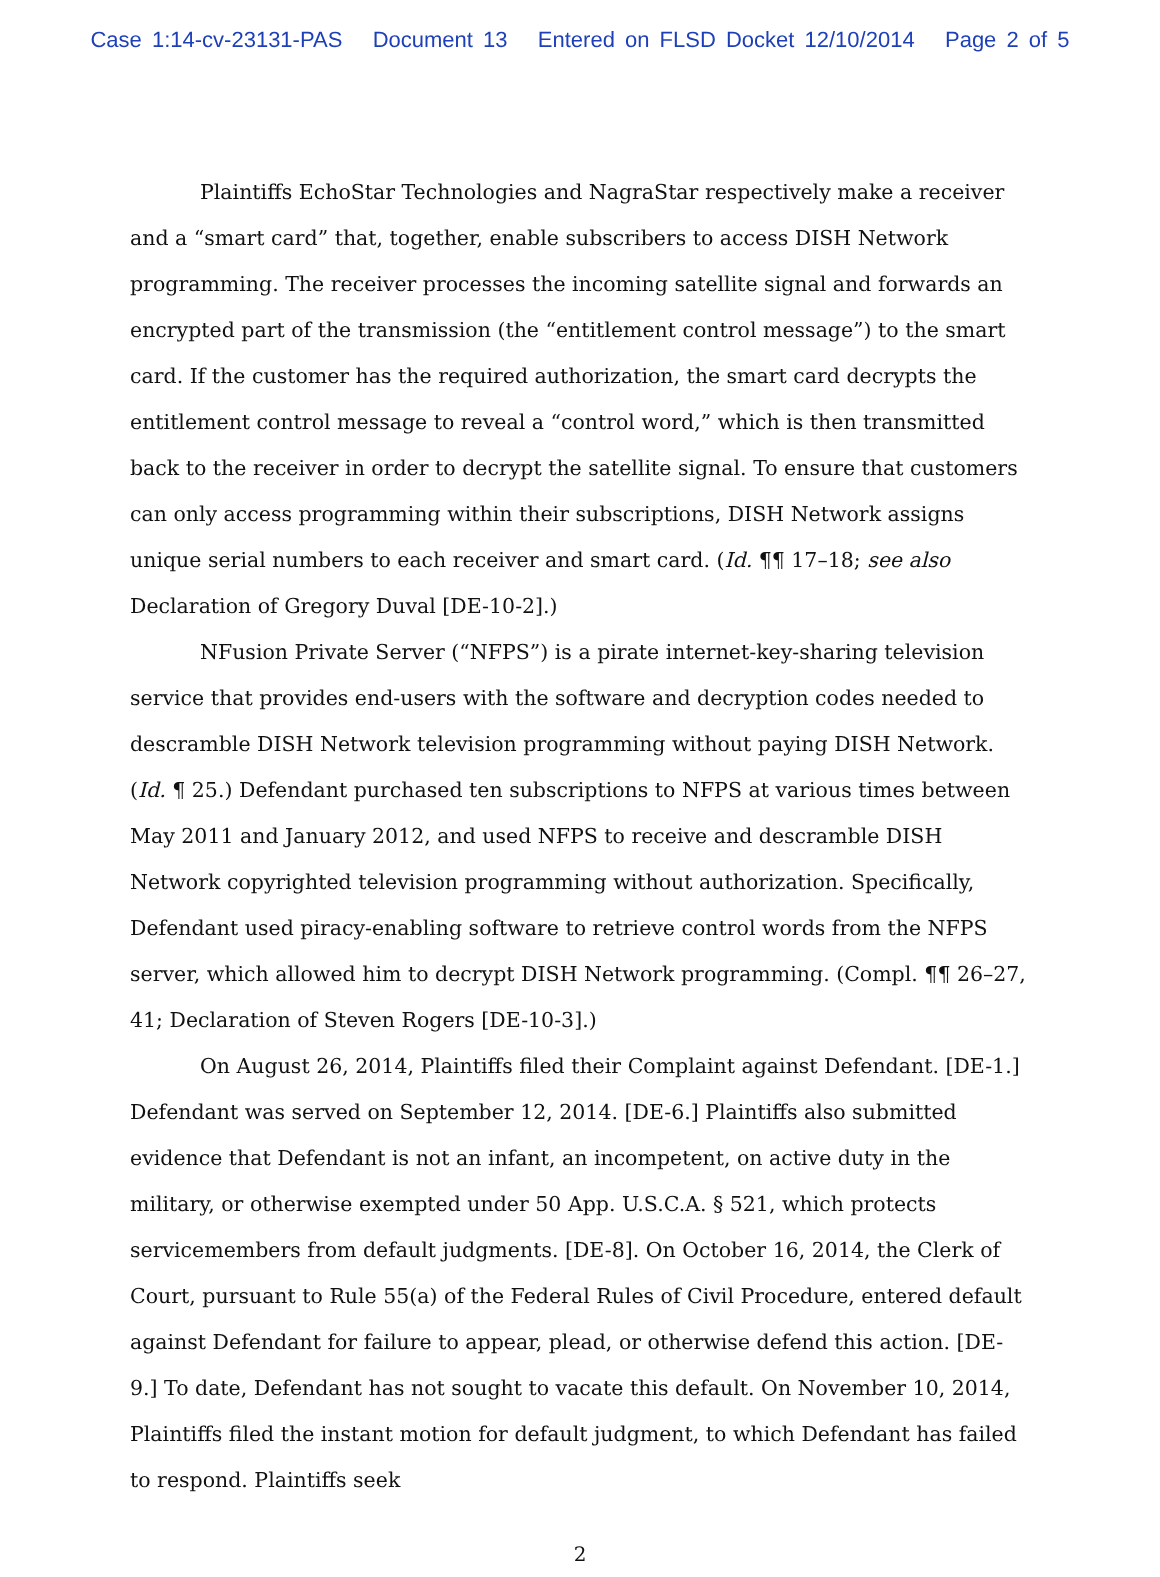Case 1:14-cv-23131-PAS Document 13 Entered on FLSD Docket 12/10/2014 Page 2 of 5
Plaintiffs EchoStar Technologies and NagraStar respectively make a receiver and a “smart card” that, together, enable subscribers to access DISH Network programming. The receiver processes the incoming satellite signal and forwards an encrypted part of the transmission (the “entitlement control message”) to the smart card. If the customer has the required authorization, the smart card decrypts the entitlement control message to reveal a “control word,” which is then transmitted back to the receiver in order to decrypt the satellite signal. To ensure that customers can only access programming within their subscriptions, DISH Network assigns unique serial numbers to each receiver and smart card. (Id. ¶¶ 17–18; see also Declaration of Gregory Duval [DE-10-2].)
NFusion Private Server (“NFPS”) is a pirate internet-key-sharing television service that provides end-users with the software and decryption codes needed to descramble DISH Network television programming without paying DISH Network. (Id. ¶ 25.) Defendant purchased ten subscriptions to NFPS at various times between May 2011 and January 2012, and used NFPS to receive and descramble DISH Network copyrighted television programming without authorization. Specifically, Defendant used piracy-enabling software to retrieve control words from the NFPS server, which allowed him to decrypt DISH Network programming. (Compl. ¶¶ 26–27, 41; Declaration of Steven Rogers [DE-10-3].)
On August 26, 2014, Plaintiffs filed their Complaint against Defendant. [DE-1.] Defendant was served on September 12, 2014. [DE-6.] Plaintiffs also submitted evidence that Defendant is not an infant, an incompetent, on active duty in the military, or otherwise exempted under 50 App. U.S.C.A. § 521, which protects servicemembers from default judgments. [DE-8]. On October 16, 2014, the Clerk of Court, pursuant to Rule 55(a) of the Federal Rules of Civil Procedure, entered default against Defendant for failure to appear, plead, or otherwise defend this action. [DE-9.] To date, Defendant has not sought to vacate this default. On November 10, 2014, Plaintiffs filed the instant motion for default judgment, to which Defendant has failed to respond. Plaintiffs seek
2